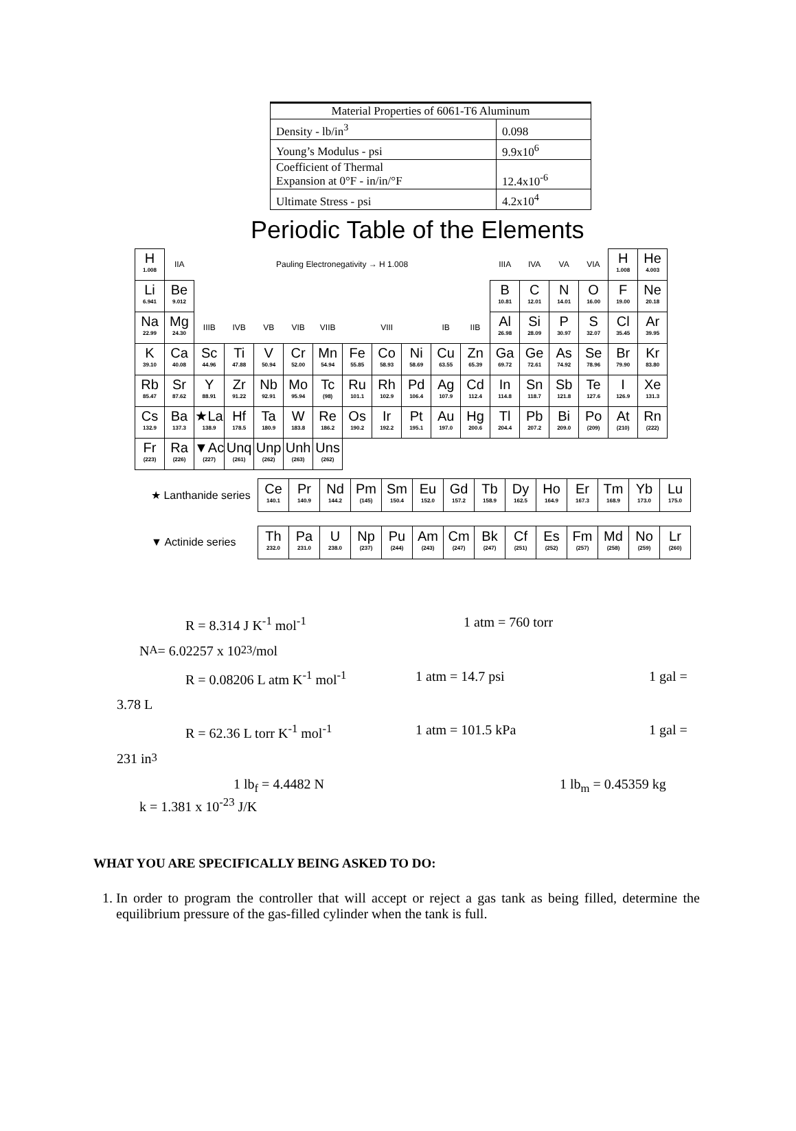| Material Properties of 6061-T6 Aluminum | |
| Density - lb/in<sup>3</sup> | 0.098 |
| Young’s Modulus - psi | 9.9x10<sup>6</sup> |
| Coefficient of Thermal Expansion at 0°F - in/in/°F | 12.4x10<sup>-6</sup> |
| Ultimate Stress - psi | 4.2x10<sup>4</sup> |
Periodic Table of the Elements
| H 1.008 | IIA | Pauling Electronegativity → H 1.008 | | | | | | | | | | IIIA | IVA | VA | VIA | H 1.008 | He 4.003 |
| Li 6.941 | Be 9.012 | | | | | | | | | | | B 10.81 | C 12.01 | N 14.01 | O 16.00 | F 19.00 | Ne 20.18 |
| Na 22.99 | Mg 24.30 | IIIB | IVB | VB | VIB | VIIB | VIII | | | IB | IIB | Al 26.98 | Si 28.09 | P 30.97 | S 32.07 | Cl 35.45 | Ar 39.95 |
| K 39.10 | Ca 40.08 | Sc 44.96 | Ti 47.88 | V 50.94 | Cr 52.00 | Mn 54.94 | Fe 55.85 | Co 58.93 | Ni 58.69 | Cu 63.55 | Zn 65.39 | Ga 69.72 | Ge 72.61 | As 74.92 | Se 78.96 | Br 79.90 | Kr 83.80 |
| Rb 85.47 | Sr 87.62 | Y 88.91 | Zr 91.22 | Nb 92.91 | Mo 95.94 | Tc (98) | Ru 101.1 | Rh 102.9 | Pd 106.4 | Ag 107.9 | Cd 112.4 | In 114.8 | Sn 118.7 | Sb 121.8 | Te 127.6 | I 126.9 | Xe 131.3 |
| Cs 132.9 | Ba 137.3 | ★La 138.9 | Hf 178.5 | Ta 180.9 | W 183.8 | Re 186.2 | Os 190.2 | Ir 192.2 | Pt 195.1 | Au 197.0 | Hg 200.6 | Tl 204.4 | Pb 207.2 | Bi 209.0 | Po (209) | At (210) | Rn (222) |
| Fr (223) | Ra (226) | ▼Ac (227) | Unq (261) | Unp (262) | Unh (263) | Uns (262) | | | | | | | | | | | |
★ Lanthanide series
| Ce 140.1 | Pr 140.9 | Nd 144.2 | Pm (145) | Sm 150.4 | Eu 152.0 | Gd 157.2 | Tb 158.9 | Dy 162.5 | Ho 164.9 | Er 167.3 | Tm 168.9 | Yb 173.0 | Lu 175.0 |
▼ Actinide series
| Th 232.0 | Pa 231.0 | U 238.0 | Np (237) | Pu (244) | Am (243) | Cm (247) | Bk (247) | Cf (251) | Es (252) | Fm (257) | Md (258) | No (259) | Lr (260) |
R = 8.314 J K<sup>-1</sup> mol<sup>-1</sup> 1 atm = 760 torr
N<sub>A</sub> = 6.02257 x 10<sup>23</sup> /mol
R = 0.08206 L atm K<sup>-1</sup> mol<sup>-1</sup> 1 atm = 14.7 psi 1 gal =
3.78 L
R = 62.36 L torr K<sup>-1</sup> mol<sup>-1</sup> 1 atm = 101.5 kPa 1 gal =
231 in<sup>3</sup>
1 lb<sub>f</sub> = 4.4482 N 1 lb<sub>m</sub> = 0.45359 kg
k = 1.381 x 10<sup>-23</sup> J/K
WHAT YOU ARE SPECIFICALLY BEING ASKED TO DO:
1. In order to program the controller that will accept or reject a gas tank as being filled, determine the equilibrium pressure of the gas-filled cylinder when the tank is full.